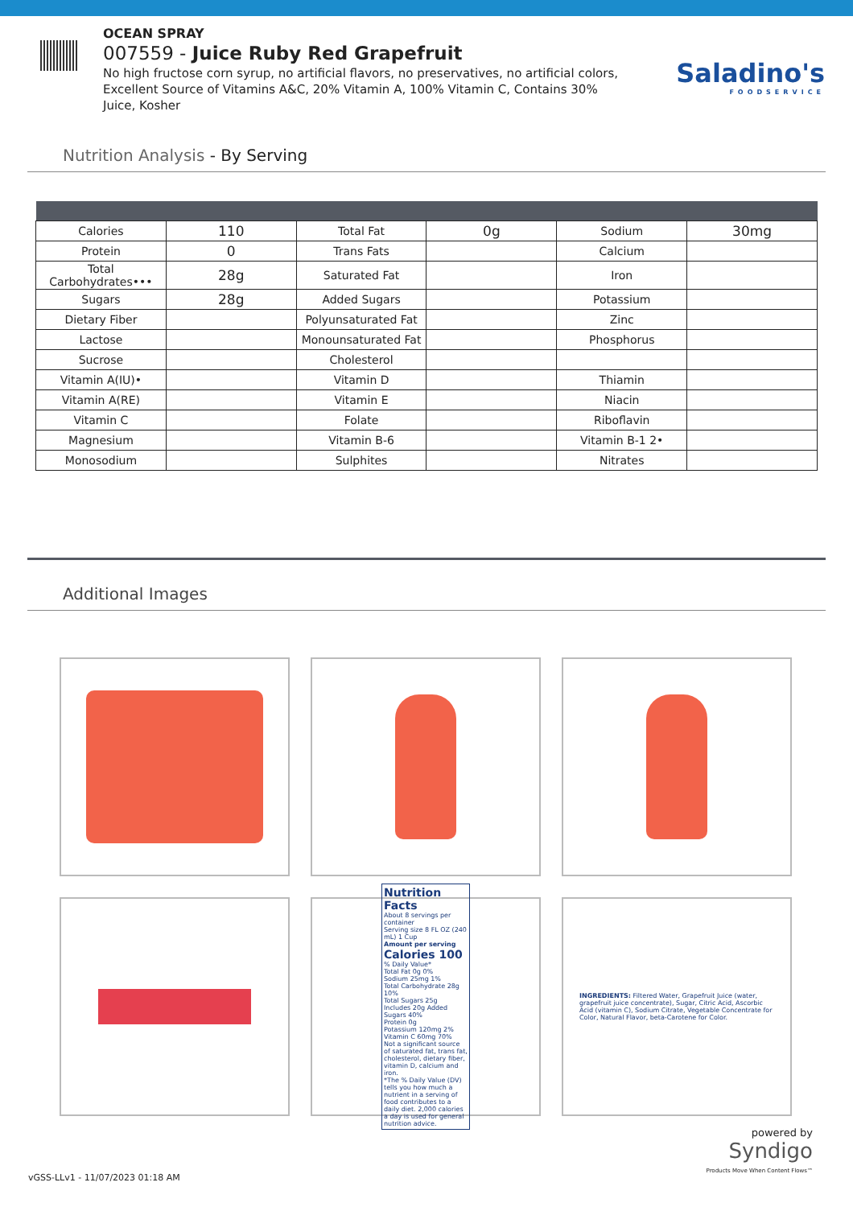OCEAN SPRAY
007559 - Juice Ruby Red Grapefruit
No high fructose corn syrup, no artificial flavors, no preservatives, no artificial colors, Excellent Source of Vitamins A&C, 20% Vitamin A, 100% Vitamin C, Contains 30% Juice, Kosher
Saladino's
FOODSERVICE
Nutrition Analysis - By Serving
| Calories | 110 | Total Fat | 0g | Sodium | 30mg |
| Protein | 0 | Trans Fats | | Calcium | |
| Total Carbohydrates••• | 28g | Saturated Fat | | Iron | |
| Sugars | 28g | Added Sugars | | Potassium | |
| Dietary Fiber | | Polyunsaturated Fat | | Zinc | |
| Lactose | | Monounsaturated Fat | | Phosphorus | |
| Sucrose | | Cholesterol | | | |
| Vitamin A(IU)• | | Vitamin D | | Thiamin | |
| Vitamin A(RE) | | Vitamin E | | Niacin | |
| Vitamin C | | Folate | | Riboflavin | |
| Magnesium | | Vitamin B-6 | | Vitamin B-1 2• | |
| Monosodium | | Sulphites | | Nitrates | |
Additional Images
Nutrition Facts
About 8 servings per container
Serving size 8 FL OZ (240 mL) 1 Cup
Amount per serving
Calories 100
% Daily Value*
Total Fat 0g 0%
Sodium 25mg 1%
Total Carbohydrate 28g 10%
Total Sugars 25g
Includes 20g Added Sugars 40%
Protein 0g
Potassium 120mg 2%
Vitamin C 60mg 70%
Not a significant source of saturated fat, trans fat, cholesterol, dietary fiber, vitamin D, calcium and iron.
*The % Daily Value (DV) tells you how much a nutrient in a serving of food contributes to a daily diet. 2,000 calories a day is used for general nutrition advice.
INGREDIENTS: Filtered Water, Grapefruit Juice (water, grapefruit juice concentrate), Sugar, Citric Acid, Ascorbic Acid (vitamin C), Sodium Citrate, Vegetable Concentrate for Color, Natural Flavor, beta-Carotene for Color.
powered by
Syndigo
Products Move When Content Flows™
vGSS-LLv1 - 11/07/2023 01:18 AM